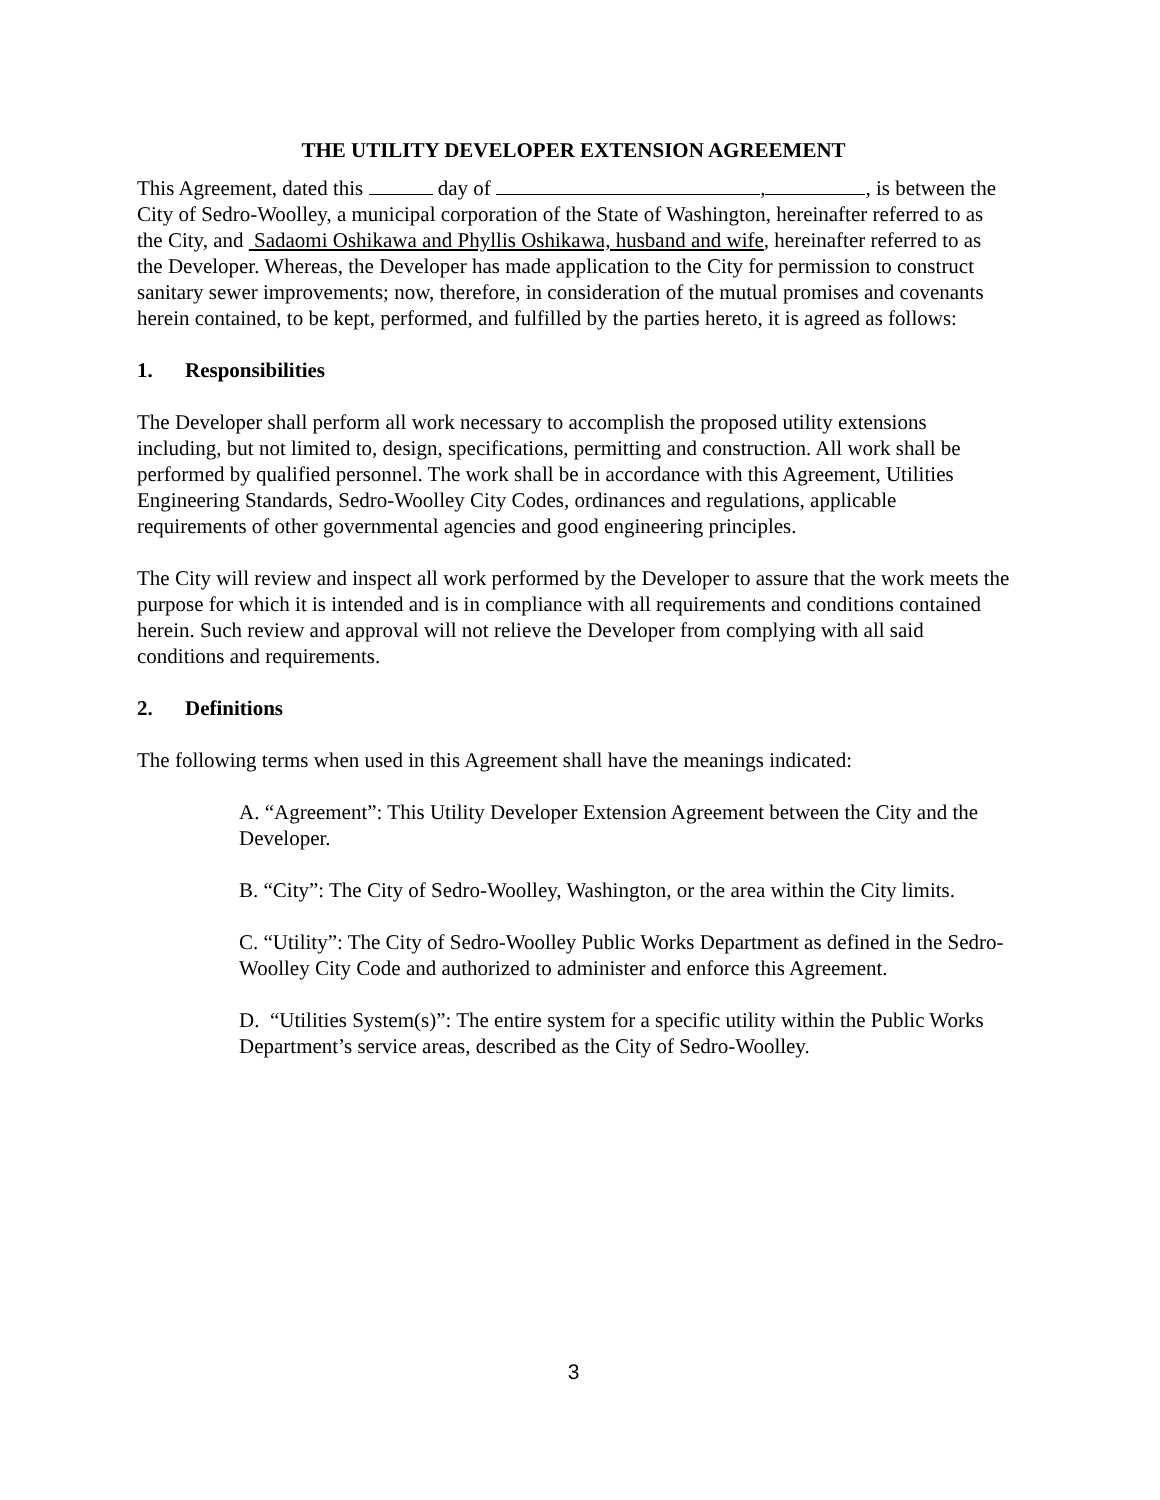THE UTILITY DEVELOPER EXTENSION AGREEMENT
This Agreement, dated this day of , , is between the City of Sedro-Woolley, a municipal corporation of the State of Washington, hereinafter referred to as the City, and Sadaomi Oshikawa and Phyllis Oshikawa, husband and wife, hereinafter referred to as the Developer. Whereas, the Developer has made application to the City for permission to construct sanitary sewer improvements; now, therefore, in consideration of the mutual promises and covenants herein contained, to be kept, performed, and fulfilled by the parties hereto, it is agreed as follows:
1. Responsibilities
The Developer shall perform all work necessary to accomplish the proposed utility extensions including, but not limited to, design, specifications, permitting and construction. All work shall be performed by qualified personnel. The work shall be in accordance with this Agreement, Utilities Engineering Standards, Sedro-Woolley City Codes, ordinances and regulations, applicable requirements of other governmental agencies and good engineering principles.
The City will review and inspect all work performed by the Developer to assure that the work meets the purpose for which it is intended and is in compliance with all requirements and conditions contained herein. Such review and approval will not relieve the Developer from complying with all said conditions and requirements.
2. Definitions
The following terms when used in this Agreement shall have the meanings indicated:
A. “Agreement”: This Utility Developer Extension Agreement between the City and the Developer.
B. “City”: The City of Sedro-Woolley, Washington, or the area within the City limits.
C. “Utility”: The City of Sedro-Woolley Public Works Department as defined in the Sedro-Woolley City Code and authorized to administer and enforce this Agreement.
D. “Utilities System(s)”: The entire system for a specific utility within the Public Works Department’s service areas, described as the City of Sedro-Woolley.
3